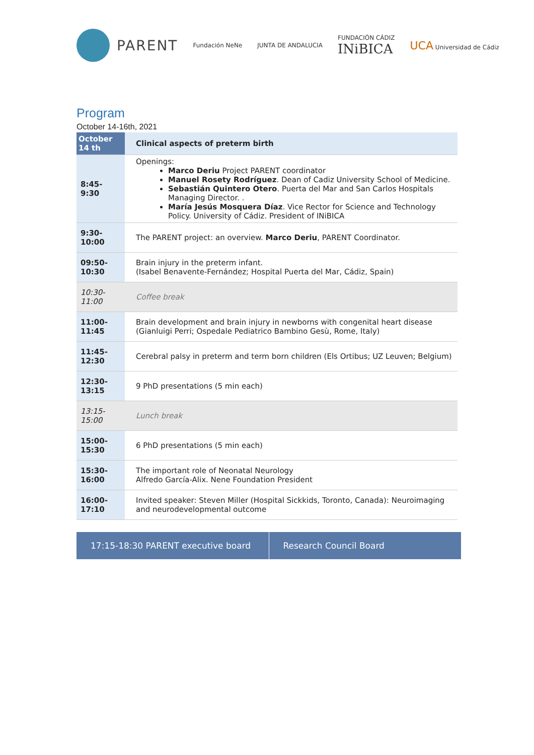PARENT
Fundación NeNe JUNTA DE ANDALUCIA
FUNDACIÓN CÁDIZ
INiBICA
UCA Universidad de Cádiz
Program
October 14-16th, 2021
| October 14 th | Clinical aspects of preterm birth |
| --- | --- |
| 8:45-9:30 | Openings: Marco Deriu Project PARENT coordinator Manuel Rosety Rodríguez . Dean of Cadiz University School of Medicine. Sebastián Quintero Otero . Puerta del Mar and San Carlos Hospitals Managing Director. . María Jesús Mosquera Díaz . Vice Rector for Science and Technology Policy. University of Cádiz. President of INiBICA |
| 9:30-10:00 | The PARENT project: an overview. Marco Deriu , PARENT Coordinator. |
| 09:50-10:30 | Brain injury in the preterm infant. (Isabel Benavente-Fernández; Hospital Puerta del Mar, Cádiz, Spain) |
| 10:30-11:00 | Coffee break |
| 11:00-11:45 | Brain development and brain injury in newborns with congenital heart disease (Gianluigi Perri; Ospedale Pediatrico Bambino Gesù, Rome, Italy) |
| 11:45-12:30 | Cerebral palsy in preterm and term born children (Els Ortibus; UZ Leuven; Belgium) |
| 12:30-13:15 | 9 PhD presentations (5 min each) |
| 13:15-15:00 | Lunch break |
| 15:00-15:30 | 6 PhD presentations (5 min each) |
| 15:30-16:00 | The important role of Neonatal Neurology Alfredo García-Alix. Nene Foundation President |
| 16:00-17:10 | Invited speaker: Steven Miller (Hospital Sickkids, Toronto, Canada): Neuroimaging and neurodevelopmental outcome |
17:15-18:30 PARENT executive board
Research Council Board